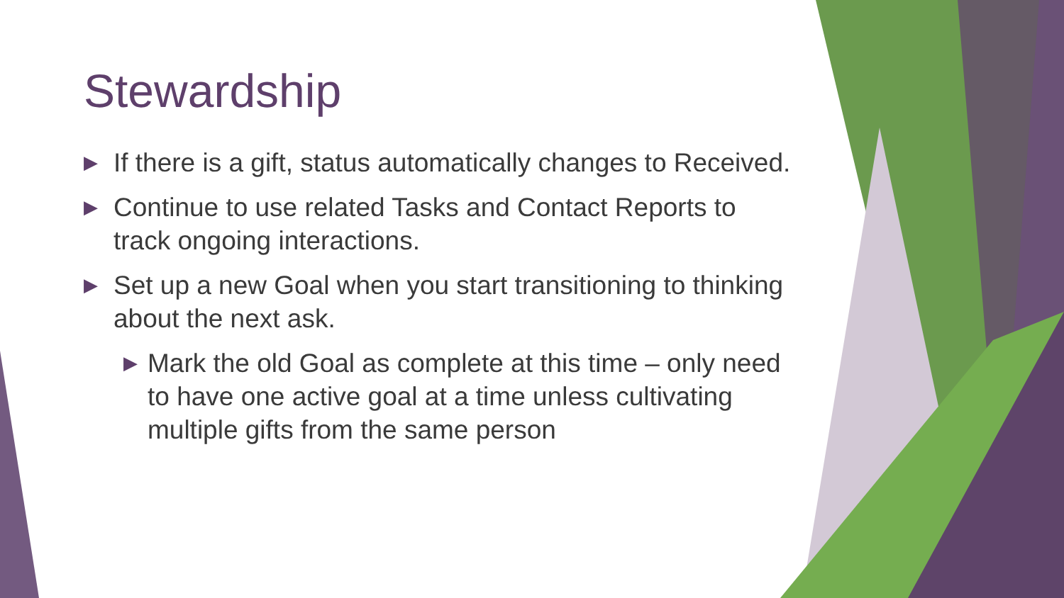Stewardship
▶ If there is a gift, status automatically changes to Received.
▶ Continue to use related Tasks and Contact Reports to track ongoing interactions.
▶ Set up a new Goal when you start transitioning to thinking about the next ask.
▶ Mark the old Goal as complete at this time – only need to have one active goal at a time unless cultivating multiple gifts from the same person